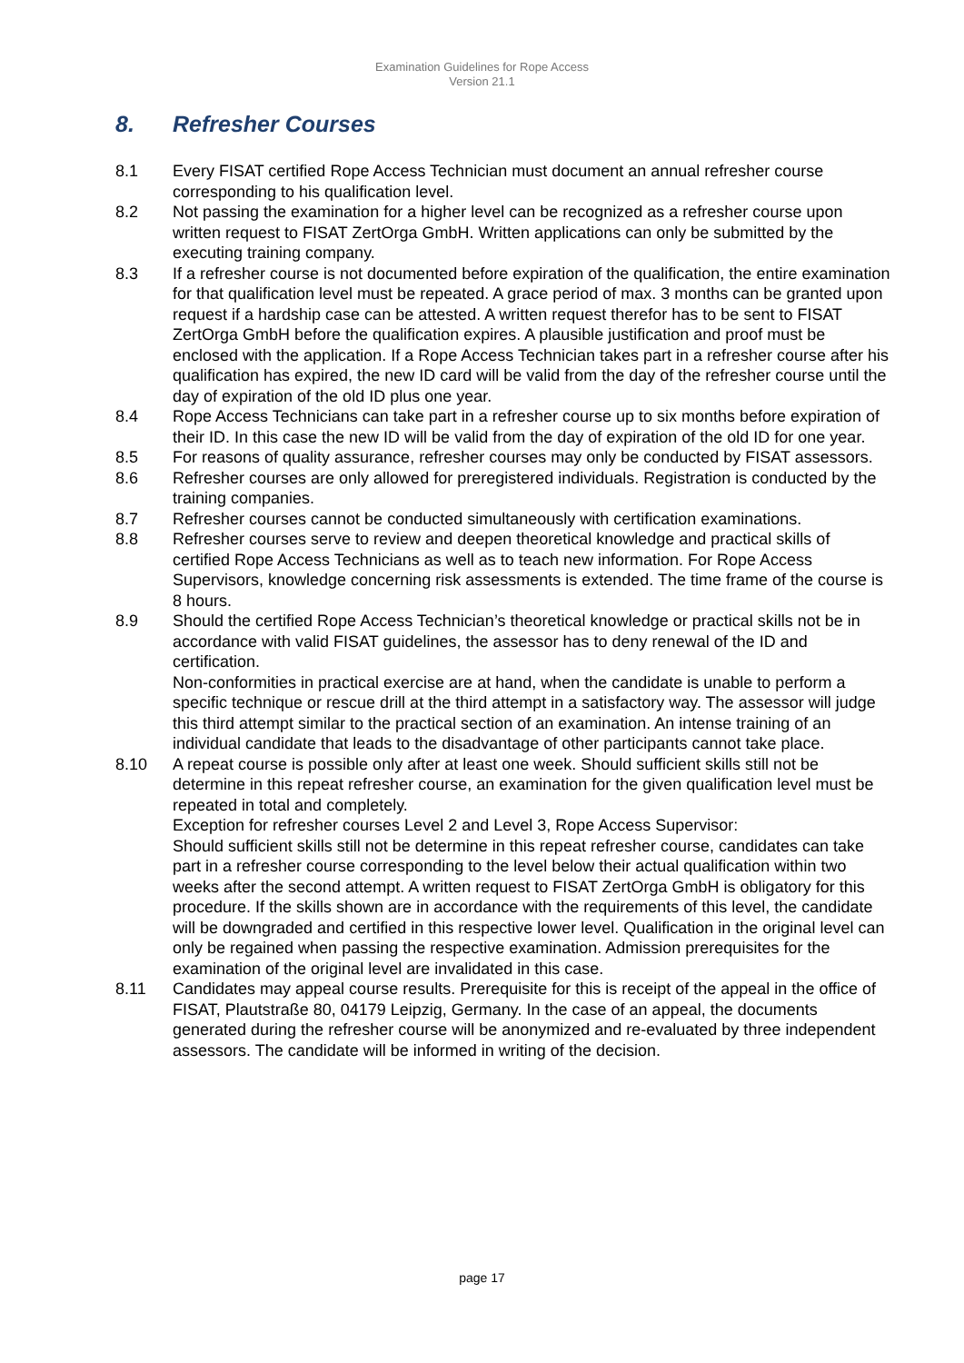Examination Guidelines for Rope Access
Version 21.1
8. Refresher Courses
8.1 Every FISAT certified Rope Access Technician must document an annual refresher course corresponding to his qualification level.
8.2 Not passing the examination for a higher level can be recognized as a refresher course upon written request to FISAT ZertOrga GmbH. Written applications can only be submitted by the executing training company.
8.3 If a refresher course is not documented before expiration of the qualification, the entire examination for that qualification level must be repeated. A grace period of max. 3 months can be granted upon request if a hardship case can be attested. A written request therefor has to be sent to FISAT ZertOrga GmbH before the qualification expires. A plausible justification and proof must be enclosed with the application. If a Rope Access Technician takes part in a refresher course after his qualification has expired, the new ID card will be valid from the day of the refresher course until the day of expiration of the old ID plus one year.
8.4 Rope Access Technicians can take part in a refresher course up to six months before expiration of their ID. In this case the new ID will be valid from the day of expiration of the old ID for one year.
8.5 For reasons of quality assurance, refresher courses may only be conducted by FISAT assessors.
8.6 Refresher courses are only allowed for preregistered individuals. Registration is conducted by the training companies.
8.7 Refresher courses cannot be conducted simultaneously with certification examinations.
8.8 Refresher courses serve to review and deepen theoretical knowledge and practical skills of certified Rope Access Technicians as well as to teach new information. For Rope Access Supervisors, knowledge concerning risk assessments is extended. The time frame of the course is 8 hours.
8.9 Should the certified Rope Access Technician’s theoretical knowledge or practical skills not be in accordance with valid FISAT guidelines, the assessor has to deny renewal of the ID and certification.
Non-conformities in practical exercise are at hand, when the candidate is unable to perform a specific technique or rescue drill at the third attempt in a satisfactory way. The assessor will judge this third attempt similar to the practical section of an examination. An intense training of an individual candidate that leads to the disadvantage of other participants cannot take place.
8.10 A repeat course is possible only after at least one week. Should sufficient skills still not be determine in this repeat refresher course, an examination for the given qualification level must be repeated in total and completely.
Exception for refresher courses Level 2 and Level 3, Rope Access Supervisor:
Should sufficient skills still not be determine in this repeat refresher course, candidates can take part in a refresher course corresponding to the level below their actual qualification within two weeks after the second attempt. A written request to FISAT ZertOrga GmbH is obligatory for this procedure. If the skills shown are in accordance with the requirements of this level, the candidate will be downgraded and certified in this respective lower level. Qualification in the original level can only be regained when passing the respective examination. Admission prerequisites for the examination of the original level are invalidated in this case.
8.11 Candidates may appeal course results. Prerequisite for this is receipt of the appeal in the office of FISAT, Plautstraße 80, 04179 Leipzig, Germany. In the case of an appeal, the documents generated during the refresher course will be anonymized and re-evaluated by three independent assessors. The candidate will be informed in writing of the decision.
page 17